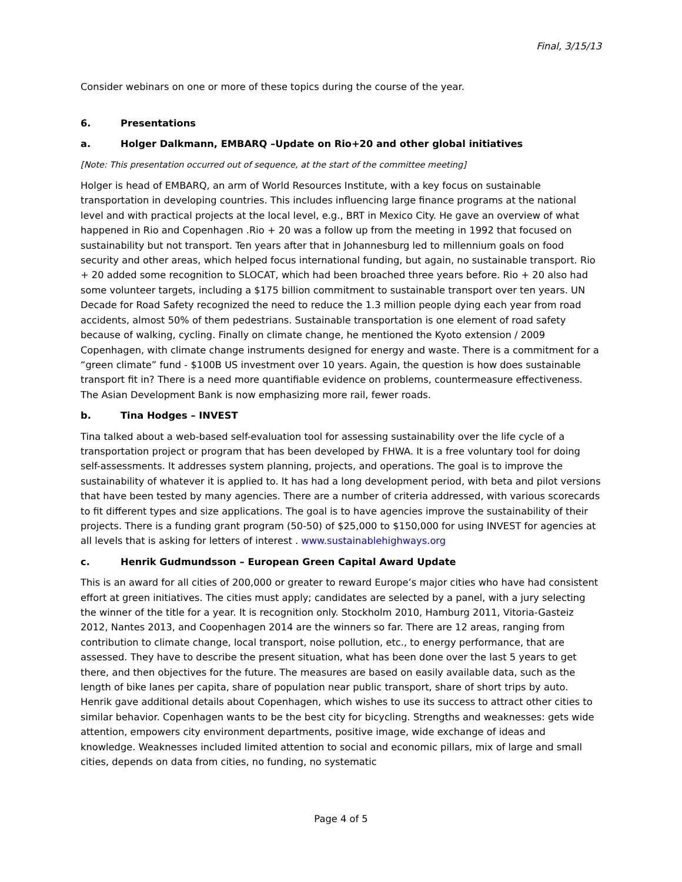Final, 3/15/13
Consider webinars on one or more of these topics during the course of the year.
6. Presentations
a. Holger Dalkmann, EMBARQ –Update on Rio+20 and other global initiatives
[Note: This presentation occurred out of sequence, at the start of the committee meeting]
Holger is head of EMBARQ, an arm of World Resources Institute, with a key focus on sustainable transportation in developing countries. This includes influencing large finance programs at the national level and with practical projects at the local level, e.g., BRT in Mexico City. He gave an overview of what happened in Rio and Copenhagen .Rio + 20 was a follow up from the meeting in 1992 that focused on sustainability but not transport. Ten years after that in Johannesburg led to millennium goals on food security and other areas, which helped focus international funding, but again, no sustainable transport. Rio + 20 added some recognition to SLOCAT, which had been broached three years before. Rio + 20 also had some volunteer targets, including a $175 billion commitment to sustainable transport over ten years. UN Decade for Road Safety recognized the need to reduce the 1.3 million people dying each year from road accidents, almost 50% of them pedestrians. Sustainable transportation is one element of road safety because of walking, cycling. Finally on climate change, he mentioned the Kyoto extension / 2009 Copenhagen, with climate change instruments designed for energy and waste. There is a commitment for a “green climate” fund - $100B US investment over 10 years. Again, the question is how does sustainable transport fit in? There is a need more quantifiable evidence on problems, countermeasure effectiveness. The Asian Development Bank is now emphasizing more rail, fewer roads.
b. Tina Hodges – INVEST
Tina talked about a web-based self-evaluation tool for assessing sustainability over the life cycle of a transportation project or program that has been developed by FHWA. It is a free voluntary tool for doing self-assessments. It addresses system planning, projects, and operations. The goal is to improve the sustainability of whatever it is applied to. It has had a long development period, with beta and pilot versions that have been tested by many agencies. There are a number of criteria addressed, with various scorecards to fit different types and size applications. The goal is to have agencies improve the sustainability of their projects. There is a funding grant program (50-50) of $25,000 to $150,000 for using INVEST for agencies at all levels that is asking for letters of interest . www.sustainablehighways.org
c. Henrik Gudmundsson – European Green Capital Award Update
This is an award for all cities of 200,000 or greater to reward Europe’s major cities who have had consistent effort at green initiatives. The cities must apply; candidates are selected by a panel, with a jury selecting the winner of the title for a year. It is recognition only. Stockholm 2010, Hamburg 2011, Vitoria-Gasteiz 2012, Nantes 2013, and Coopenhagen 2014 are the winners so far. There are 12 areas, ranging from contribution to climate change, local transport, noise pollution, etc., to energy performance, that are assessed. They have to describe the present situation, what has been done over the last 5 years to get there, and then objectives for the future. The measures are based on easily available data, such as the length of bike lanes per capita, share of population near public transport, share of short trips by auto. Henrik gave additional details about Copenhagen, which wishes to use its success to attract other cities to similar behavior. Copenhagen wants to be the best city for bicycling. Strengths and weaknesses: gets wide attention, empowers city environment departments, positive image, wide exchange of ideas and knowledge. Weaknesses included limited attention to social and economic pillars, mix of large and small cities, depends on data from cities, no funding, no systematic
Page 4 of 5